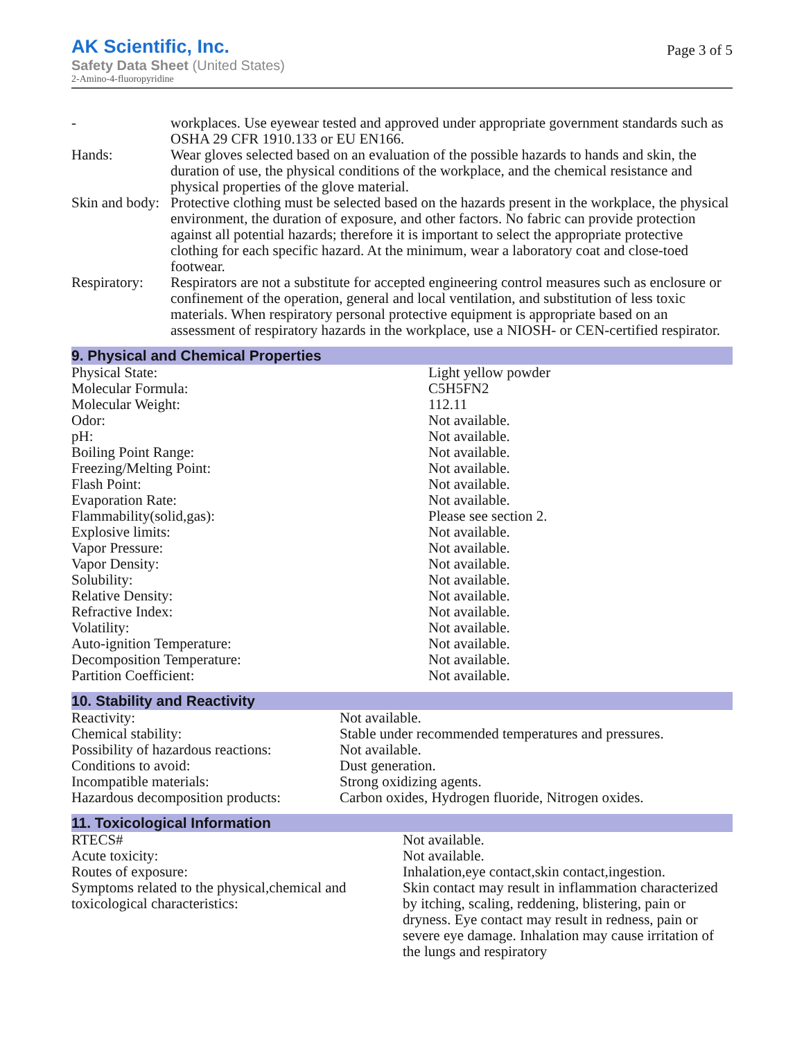AK Scientific, Inc.
Safety Data Sheet (United States)
2-Amino-4-fluoropyridine
Page 3 of 5
| - | workplaces. Use eyewear tested and approved under appropriate government standards such as OSHA 29 CFR 1910.133 or EU EN166. |
| Hands: | Wear gloves selected based on an evaluation of the possible hazards to hands and skin, the duration of use, the physical conditions of the workplace, and the chemical resistance and physical properties of the glove material. |
| Skin and body: | Protective clothing must be selected based on the hazards present in the workplace, the physical environment, the duration of exposure, and other factors. No fabric can provide protection against all potential hazards; therefore it is important to select the appropriate protective clothing for each specific hazard. At the minimum, wear a laboratory coat and close-toed footwear. |
| Respiratory: | Respirators are not a substitute for accepted engineering control measures such as enclosure or confinement of the operation, general and local ventilation, and substitution of less toxic materials. When respiratory personal protective equipment is appropriate based on an assessment of respiratory hazards in the workplace, use a NIOSH- or CEN-certified respirator. |
9. Physical and Chemical Properties
| Physical State: | Light yellow powder |
| Molecular Formula: | C5H5FN2 |
| Molecular Weight: | 112.11 |
| Odor: | Not available. |
| pH: | Not available. |
| Boiling Point Range: | Not available. |
| Freezing/Melting Point: | Not available. |
| Flash Point: | Not available. |
| Evaporation Rate: | Not available. |
| Flammability(solid,gas): | Please see section 2. |
| Explosive limits: | Not available. |
| Vapor Pressure: | Not available. |
| Vapor Density: | Not available. |
| Solubility: | Not available. |
| Relative Density: | Not available. |
| Refractive Index: | Not available. |
| Volatility: | Not available. |
| Auto-ignition Temperature: | Not available. |
| Decomposition Temperature: | Not available. |
| Partition Coefficient: | Not available. |
10. Stability and Reactivity
| Reactivity: | Not available. |
| Chemical stability: | Stable under recommended temperatures and pressures. |
| Possibility of hazardous reactions: | Not available. |
| Conditions to avoid: | Dust generation. |
| Incompatible materials: | Strong oxidizing agents. |
| Hazardous decomposition products: | Carbon oxides, Hydrogen fluoride, Nitrogen oxides. |
11. Toxicological Information
| RTECS# | Not available. |
| Acute toxicity: | Not available. |
| Routes of exposure: | Inhalation,eye contact,skin contact,ingestion. |
| Symptoms related to the physical,chemical and toxicological characteristics: | Skin contact may result in inflammation characterized by itching, scaling, reddening, blistering, pain or dryness. Eye contact may result in redness, pain or severe eye damage. Inhalation may cause irritation of the lungs and respiratory |